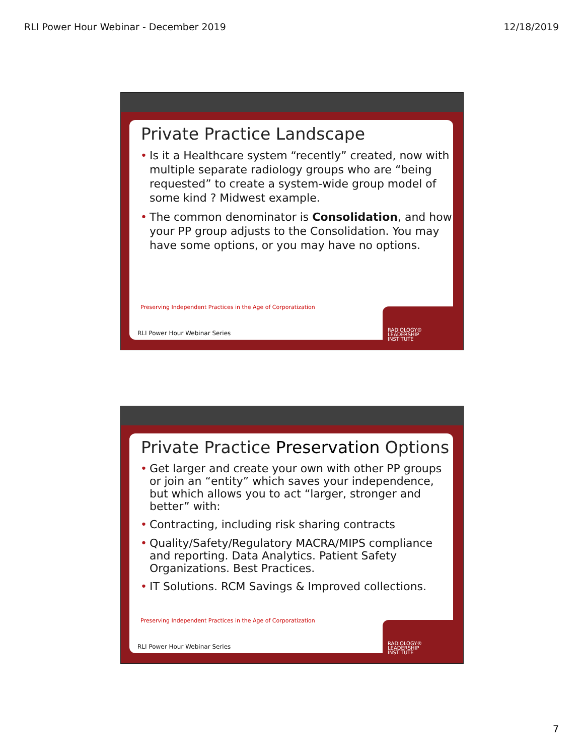RLI Power Hour Webinar - December 2019 12/18/2019
Private Practice Landscape
• Is it a Healthcare system “recently” created, now with multiple separate radiology groups who are “being requested” to create a system-wide group model of some kind ? Midwest example.
• The common denominator is Consolidation, and how your PP group adjusts to the Consolidation. You may have some options, or you may have no options.
Preserving Independent Practices in the Age of Corporatization
RLI Power Hour Webinar Series
RADIOLOGY®
LEADERSHIP
INSTITUTE
Private Practice Preservation Options
• Get larger and create your own with other PP groups or join an “entity” which saves your independence, but which allows you to act “larger, stronger and better” with:
• Contracting, including risk sharing contracts
• Quality/Safety/Regulatory MACRA/MIPS compliance and reporting. Data Analytics. Patient Safety Organizations. Best Practices.
• IT Solutions. RCM Savings & Improved collections.
Preserving Independent Practices in the Age of Corporatization
RLI Power Hour Webinar Series
RADIOLOGY®
LEADERSHIP
INSTITUTE
7